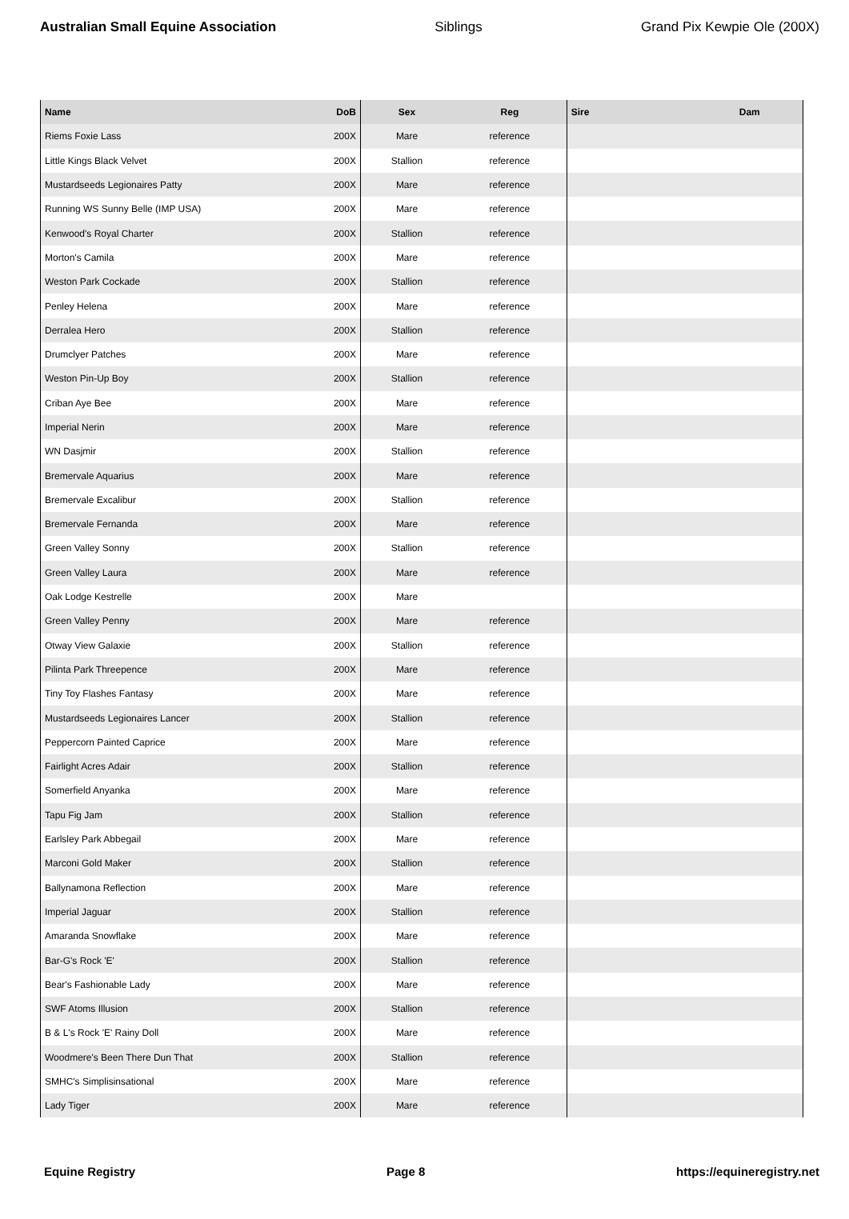Australian Small Equine Association Siblings Grand Pix Kewpie Ole (200X)
| Name | DoB | Sex | Reg | Sire | Dam |
| --- | --- | --- | --- | --- | --- |
| Riems Foxie Lass | 200X | Mare | reference | | |
| Little Kings Black Velvet | 200X | Stallion | reference | | |
| Mustardseeds Legionaires Patty | 200X | Mare | reference | | |
| Running WS Sunny Belle (IMP USA) | 200X | Mare | reference | | |
| Kenwood's Royal Charter | 200X | Stallion | reference | | |
| Morton's Camila | 200X | Mare | reference | | |
| Weston Park Cockade | 200X | Stallion | reference | | |
| Penley Helena | 200X | Mare | reference | | |
| Derralea Hero | 200X | Stallion | reference | | |
| Drumclyer Patches | 200X | Mare | reference | | |
| Weston Pin-Up Boy | 200X | Stallion | reference | | |
| Criban Aye Bee | 200X | Mare | reference | | |
| Imperial Nerin | 200X | Mare | reference | | |
| WN Dasjmir | 200X | Stallion | reference | | |
| Bremervale Aquarius | 200X | Mare | reference | | |
| Bremervale Excalibur | 200X | Stallion | reference | | |
| Bremervale Fernanda | 200X | Mare | reference | | |
| Green Valley Sonny | 200X | Stallion | reference | | |
| Green Valley Laura | 200X | Mare | reference | | |
| Oak Lodge Kestrelle | 200X | Mare | | | |
| Green Valley Penny | 200X | Mare | reference | | |
| Otway View Galaxie | 200X | Stallion | reference | | |
| Pilinta Park Threepence | 200X | Mare | reference | | |
| Tiny Toy Flashes Fantasy | 200X | Mare | reference | | |
| Mustardseeds Legionaires Lancer | 200X | Stallion | reference | | |
| Peppercorn Painted Caprice | 200X | Mare | reference | | |
| Fairlight Acres Adair | 200X | Stallion | reference | | |
| Somerfield Anyanka | 200X | Mare | reference | | |
| Tapu Fig Jam | 200X | Stallion | reference | | |
| Earlsley Park Abbegail | 200X | Mare | reference | | |
| Marconi Gold Maker | 200X | Stallion | reference | | |
| Ballynamona Reflection | 200X | Mare | reference | | |
| Imperial Jaguar | 200X | Stallion | reference | | |
| Amaranda Snowflake | 200X | Mare | reference | | |
| Bar-G's Rock 'E' | 200X | Stallion | reference | | |
| Bear's Fashionable Lady | 200X | Mare | reference | | |
| SWF Atoms Illusion | 200X | Stallion | reference | | |
| B & L's Rock 'E' Rainy Doll | 200X | Mare | reference | | |
| Woodmere's Been There Dun That | 200X | Stallion | reference | | |
| SMHC's Simplisinsational | 200X | Mare | reference | | |
| Lady Tiger | 200X | Mare | reference | | |
Equine Registry Page 8 https://equineregistry.net